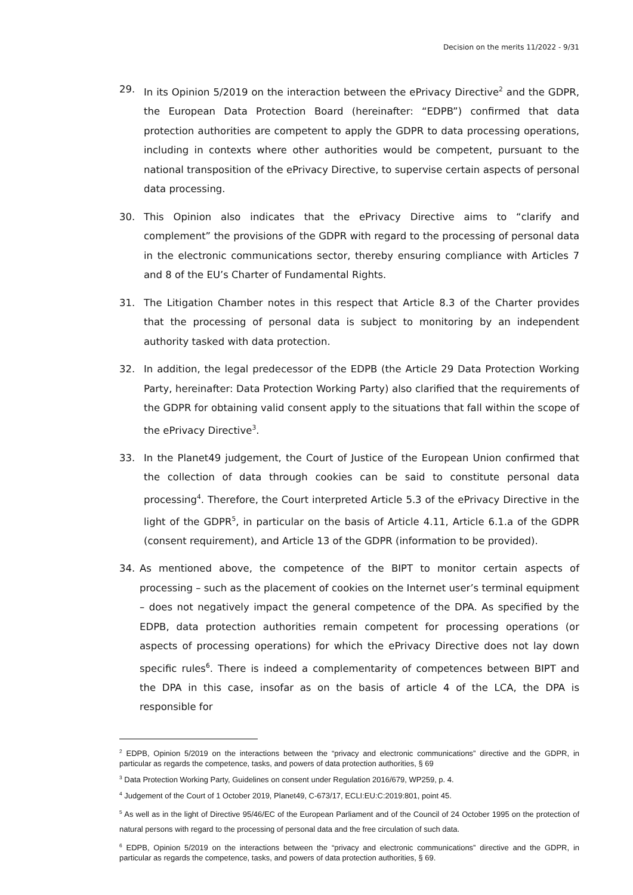Decision on the merits 11/2022 - 9/31
29. In its Opinion 5/2019 on the interaction between the ePrivacy Directive<sup>2</sup> and the GDPR, the European Data Protection Board (hereinafter: “EDPB”) confirmed that data protection authorities are competent to apply the GDPR to data processing operations, including in contexts where other authorities would be competent, pursuant to the national transposition of the ePrivacy Directive, to supervise certain aspects of personal data processing.
30. This Opinion also indicates that the ePrivacy Directive aims to “clarify and complement” the provisions of the GDPR with regard to the processing of personal data in the electronic communications sector, thereby ensuring compliance with Articles 7 and 8 of the EU’s Charter of Fundamental Rights.
31. The Litigation Chamber notes in this respect that Article 8.3 of the Charter provides that the processing of personal data is subject to monitoring by an independent authority tasked with data protection.
32. In addition, the legal predecessor of the EDPB (the Article 29 Data Protection Working Party, hereinafter: Data Protection Working Party) also clarified that the requirements of the GDPR for obtaining valid consent apply to the situations that fall within the scope of the ePrivacy Directive<sup>3</sup>.
33. In the Planet49 judgement, the Court of Justice of the European Union confirmed that the collection of data through cookies can be said to constitute personal data processing<sup>4</sup>. Therefore, the Court interpreted Article 5.3 of the ePrivacy Directive in the light of the GDPR<sup>5</sup>, in particular on the basis of Article 4.11, Article 6.1.a of the GDPR (consent requirement), and Article 13 of the GDPR (information to be provided).
34. As mentioned above, the competence of the BIPT to monitor certain aspects of processing – such as the placement of cookies on the Internet user’s terminal equipment – does not negatively impact the general competence of the DPA. As specified by the EDPB, data protection authorities remain competent for processing operations (or aspects of processing operations) for which the ePrivacy Directive does not lay down specific rules<sup>6</sup>. There is indeed a complementarity of competences between BIPT and the DPA in this case, insofar as on the basis of article 4 of the LCA, the DPA is responsible for
<sup>2</sup> EDPB, Opinion 5/2019 on the interactions between the “privacy and electronic communications” directive and the GDPR, in particular as regards the competence, tasks, and powers of data protection authorities, § 69
<sup>3</sup> Data Protection Working Party, Guidelines on consent under Regulation 2016/679, WP259, p. 4.
<sup>4</sup> Judgement of the Court of 1 October 2019, Planet49, C-673/17, ECLI:EU:C:2019:801, point 45.
<sup>5</sup> As well as in the light of Directive 95/46/EC of the European Parliament and of the Council of 24 October 1995 on the protection of natural persons with regard to the processing of personal data and the free circulation of such data.
<sup>6</sup> EDPB, Opinion 5/2019 on the interactions between the “privacy and electronic communications” directive and the GDPR, in particular as regards the competence, tasks, and powers of data protection authorities, § 69.